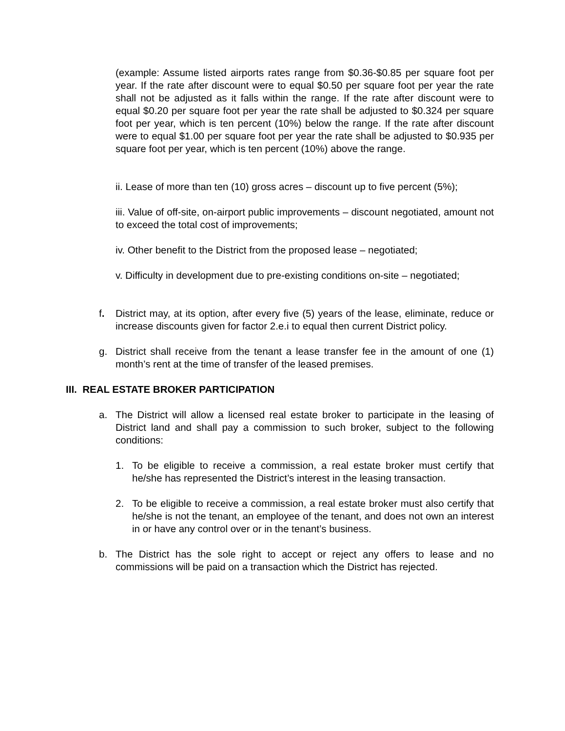(example: Assume listed airports rates range from $0.36-$0.85 per square foot per year. If the rate after discount were to equal $0.50 per square foot per year the rate shall not be adjusted as it falls within the range. If the rate after discount were to equal $0.20 per square foot per year the rate shall be adjusted to $0.324 per square foot per year, which is ten percent (10%) below the range. If the rate after discount were to equal $1.00 per square foot per year the rate shall be adjusted to $0.935 per square foot per year, which is ten percent (10%) above the range.
ii. Lease of more than ten (10) gross acres – discount up to five percent (5%);
iii. Value of off-site, on-airport public improvements – discount negotiated, amount not to exceed the total cost of improvements;
iv. Other benefit to the District from the proposed lease – negotiated;
v. Difficulty in development due to pre-existing conditions on-site – negotiated;
f. District may, at its option, after every five (5) years of the lease, eliminate, reduce or increase discounts given for factor 2.e.i to equal then current District policy.
g. District shall receive from the tenant a lease transfer fee in the amount of one (1) month’s rent at the time of transfer of the leased premises.
III. REAL ESTATE BROKER PARTICIPATION
a. The District will allow a licensed real estate broker to participate in the leasing of District land and shall pay a commission to such broker, subject to the following conditions:
1. To be eligible to receive a commission, a real estate broker must certify that he/she has represented the District’s interest in the leasing transaction.
2. To be eligible to receive a commission, a real estate broker must also certify that he/she is not the tenant, an employee of the tenant, and does not own an interest in or have any control over or in the tenant’s business.
b. The District has the sole right to accept or reject any offers to lease and no commissions will be paid on a transaction which the District has rejected.